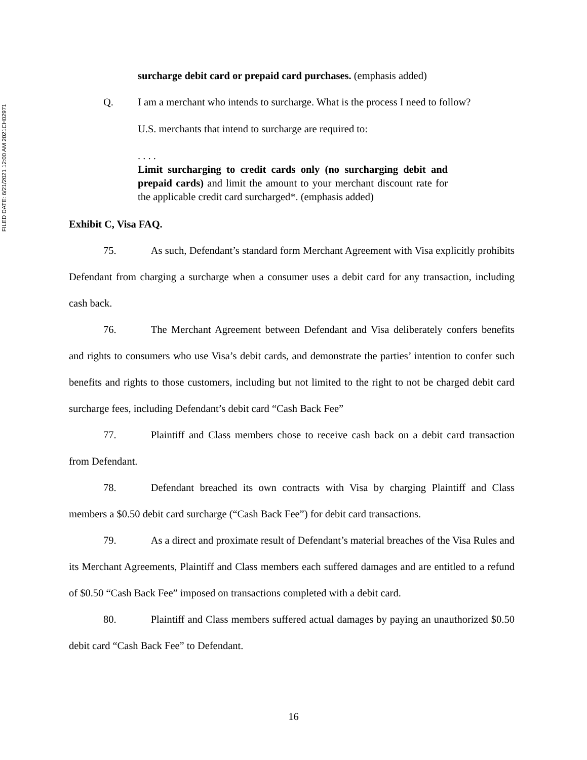FILED DATE: 6/21/2021 12:00 AM 2021CH02971
surcharge debit card or prepaid card purchases. (emphasis added)
Q. I am a merchant who intends to surcharge. What is the process I need to follow?
U.S. merchants that intend to surcharge are required to:
. . . .
Limit surcharging to credit cards only (no surcharging debit and prepaid cards) and limit the amount to your merchant discount rate for the applicable credit card surcharged*. (emphasis added)
Exhibit C, Visa FAQ.
75. As such, Defendant’s standard form Merchant Agreement with Visa explicitly prohibits Defendant from charging a surcharge when a consumer uses a debit card for any transaction, including cash back.
76. The Merchant Agreement between Defendant and Visa deliberately confers benefits and rights to consumers who use Visa’s debit cards, and demonstrate the parties’ intention to confer such benefits and rights to those customers, including but not limited to the right to not be charged debit card surcharge fees, including Defendant’s debit card “Cash Back Fee”
77. Plaintiff and Class members chose to receive cash back on a debit card transaction from Defendant.
78. Defendant breached its own contracts with Visa by charging Plaintiff and Class members a $0.50 debit card surcharge (“Cash Back Fee”) for debit card transactions.
79. As a direct and proximate result of Defendant’s material breaches of the Visa Rules and its Merchant Agreements, Plaintiff and Class members each suffered damages and are entitled to a refund of $0.50 “Cash Back Fee” imposed on transactions completed with a debit card.
80. Plaintiff and Class members suffered actual damages by paying an unauthorized $0.50 debit card “Cash Back Fee” to Defendant.
16